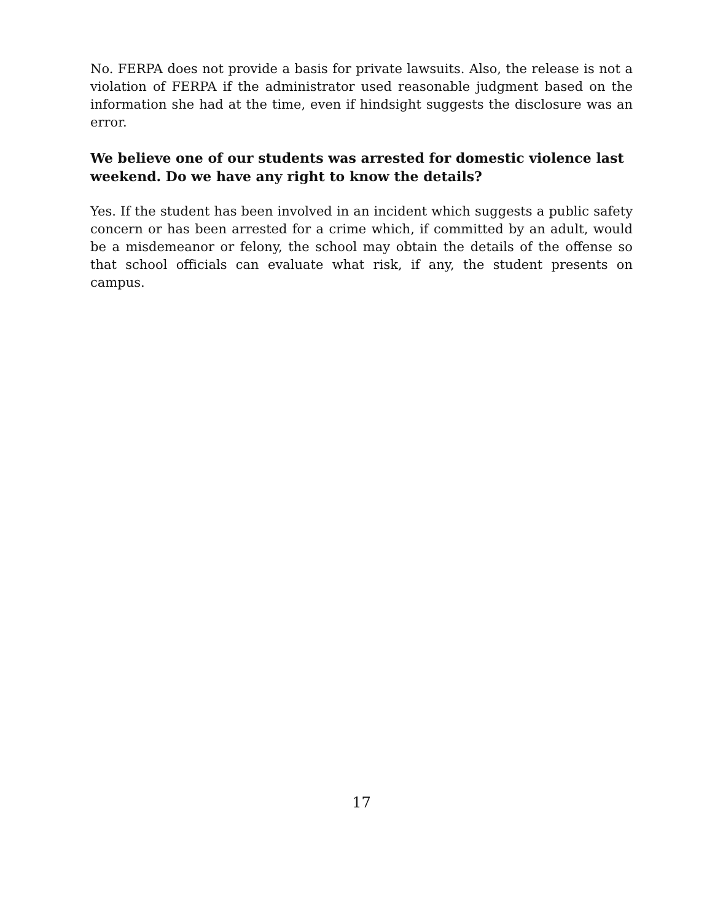No. FERPA does not provide a basis for private lawsuits. Also, the release is not a violation of FERPA if the administrator used reasonable judgment based on the information she had at the time, even if hindsight suggests the disclosure was an error.
We believe one of our students was arrested for domestic violence last weekend. Do we have any right to know the details?
Yes. If the student has been involved in an incident which suggests a public safety concern or has been arrested for a crime which, if committed by an adult, would be a misdemeanor or felony, the school may obtain the details of the offense so that school officials can evaluate what risk, if any, the student presents on campus.
17